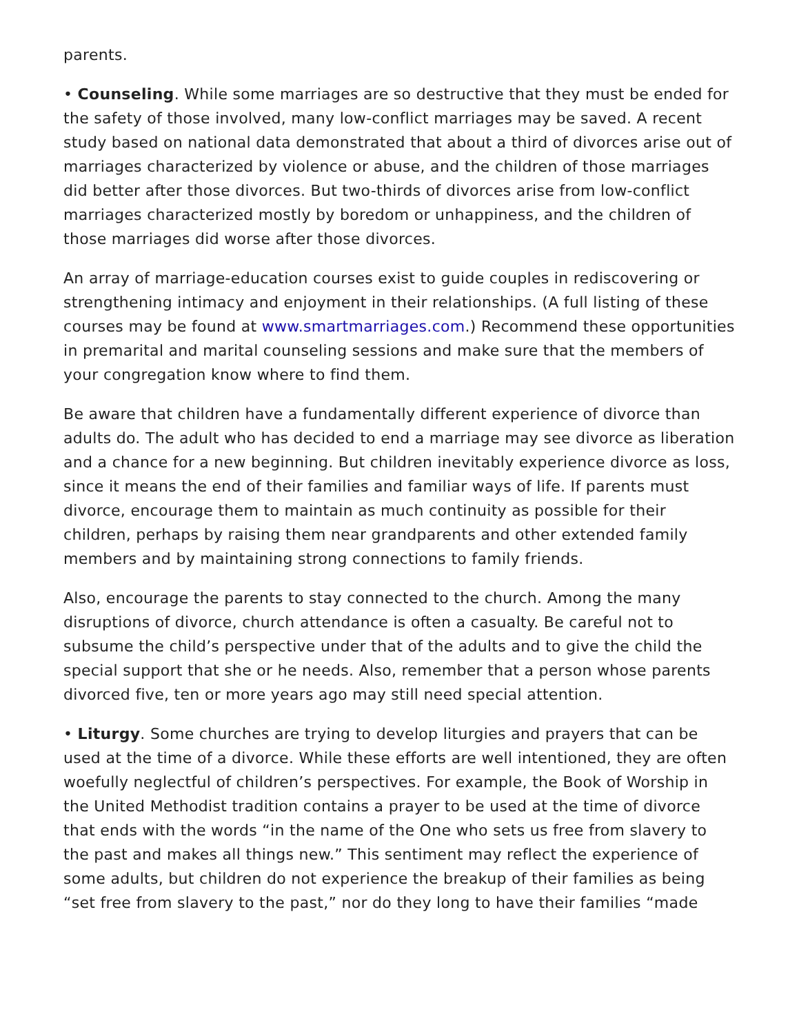parents.
• Counseling. While some marriages are so destructive that they must be ended for the safety of those involved, many low-conflict marriages may be saved. A recent study based on national data demonstrated that about a third of divorces arise out of marriages characterized by violence or abuse, and the children of those marriages did better after those divorces. But two-thirds of divorces arise from low-conflict marriages characterized mostly by boredom or unhappiness, and the children of those marriages did worse after those divorces.
An array of marriage-education courses exist to guide couples in rediscovering or strengthening intimacy and enjoyment in their relationships. (A full listing of these courses may be found at www.smartmarriages.com.) Recommend these opportunities in premarital and marital counseling sessions and make sure that the members of your congregation know where to find them.
Be aware that children have a fundamentally different experience of divorce than adults do. The adult who has decided to end a marriage may see divorce as liberation and a chance for a new beginning. But children inevitably experience divorce as loss, since it means the end of their families and familiar ways of life. If parents must divorce, encourage them to maintain as much continuity as possible for their children, perhaps by raising them near grandparents and other extended family members and by maintaining strong connections to family friends.
Also, encourage the parents to stay connected to the church. Among the many disruptions of divorce, church attendance is often a casualty. Be careful not to subsume the child’s perspective under that of the adults and to give the child the special support that she or he needs. Also, remember that a person whose parents divorced five, ten or more years ago may still need special attention.
• Liturgy. Some churches are trying to develop liturgies and prayers that can be used at the time of a divorce. While these efforts are well intentioned, they are often woefully neglectful of children’s perspectives. For example, the Book of Worship in the United Methodist tradition contains a prayer to be used at the time of divorce that ends with the words “in the name of the One who sets us free from slavery to the past and makes all things new.” This sentiment may reflect the experience of some adults, but children do not experience the breakup of their families as being “set free from slavery to the past,” nor do they long to have their families “made